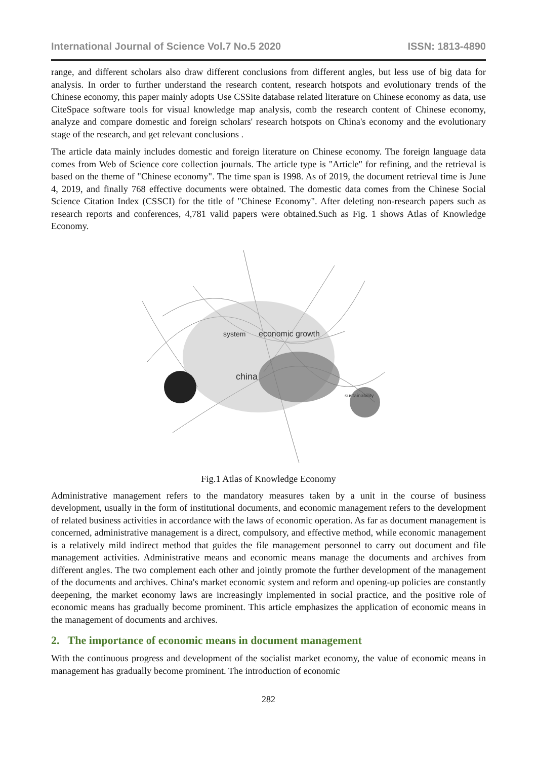International Journal of Science Vol.7 No.5 2020 ISSN: 1813-4890
range, and different scholars also draw different conclusions from different angles, but less use of big data for analysis. In order to further understand the research content, research hotspots and evolutionary trends of the Chinese economy, this paper mainly adopts Use CSSite database related literature on Chinese economy as data, use CiteSpace software tools for visual knowledge map analysis, comb the research content of Chinese economy, analyze and compare domestic and foreign scholars' research hotspots on China's economy and the evolutionary stage of the research, and get relevant conclusions .
The article data mainly includes domestic and foreign literature on Chinese economy. The foreign language data comes from Web of Science core collection journals. The article type is "Article" for refining, and the retrieval is based on the theme of "Chinese economy". The time span is 1998. As of 2019, the document retrieval time is June 4, 2019, and finally 768 effective documents were obtained. The domestic data comes from the Chinese Social Science Citation Index (CSSCI) for the title of "Chinese Economy". After deleting non-research papers such as research reports and conferences, 4,781 valid papers were obtained.Such as Fig. 1 shows Atlas of Knowledge Economy.
system
economic growth
china
sustainability
Fig.1 Atlas of Knowledge Economy
Administrative management refers to the mandatory measures taken by a unit in the course of business development, usually in the form of institutional documents, and economic management refers to the development of related business activities in accordance with the laws of economic operation. As far as document management is concerned, administrative management is a direct, compulsory, and effective method, while economic management is a relatively mild indirect method that guides the file management personnel to carry out document and file management activities. Administrative means and economic means manage the documents and archives from different angles. The two complement each other and jointly promote the further development of the management of the documents and archives. China's market economic system and reform and opening-up policies are constantly deepening, the market economy laws are increasingly implemented in social practice, and the positive role of economic means has gradually become prominent. This article emphasizes the application of economic means in the management of documents and archives.
2. The importance of economic means in document management
With the continuous progress and development of the socialist market economy, the value of economic means in management has gradually become prominent. The introduction of economic
282